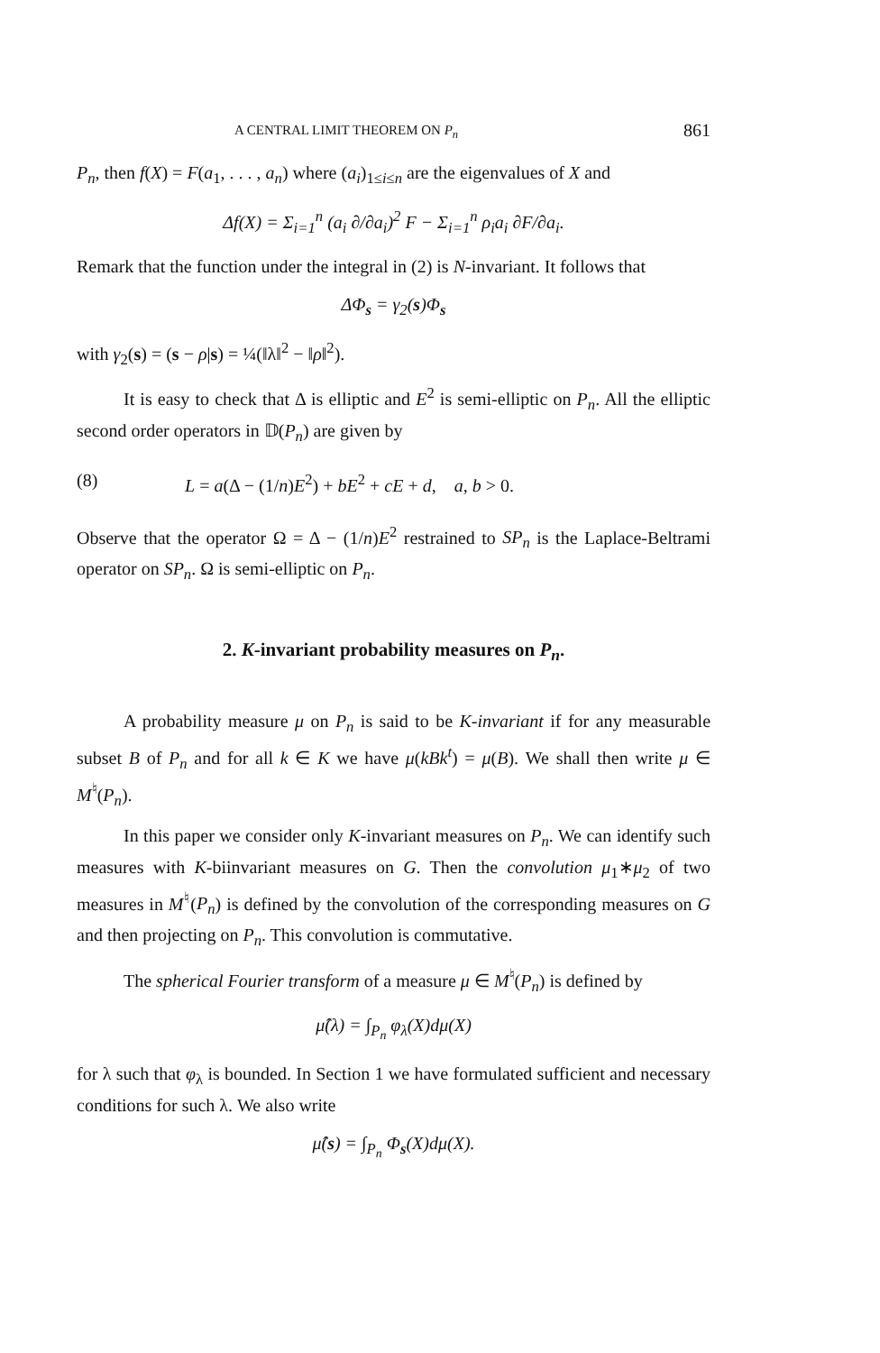A CENTRAL LIMIT THEOREM ON P<sub>n</sub> 861
P<sub>n</sub>, then f(X) = F(a<sub>1</sub>, . . . , a<sub>n</sub>) where (a<sub>i</sub>)<sub>1≤i≤n</sub> are the eigenvalues of X and
Δf(X) = Σ<sub>i=1</sub><sup>n</sup> (a<sub>i</sub> ∂/∂a<sub>i</sub>)<sup>2</sup> F − Σ<sub>i=1</sub><sup>n</sup> ρ<sub>i</sub>a<sub>i</sub> ∂F/∂a<sub>i</sub>.
Remark that the function under the integral in (2) is N-invariant. It follows that
ΔΦ<sub>s</sub> = γ<sub>2</sub>(s)Φ<sub>s</sub>
with γ<sub>2</sub>(s) = (s − ρ|s) = ¼(‖λ‖<sup>2</sup> − ‖ρ‖<sup>2</sup>).
It is easy to check that Δ is elliptic and E<sup>2</sup> is semi-elliptic on P<sub>n</sub>. All the elliptic second order operators in 𝔻(P<sub>n</sub>) are given by
(8) L = a(Δ − (1/n)E<sup>2</sup>) + bE<sup>2</sup> + cE + d, a, b > 0.
Observe that the operator Ω = Δ − (1/n)E<sup>2</sup> restrained to SP<sub>n</sub> is the Laplace-Beltrami operator on SP<sub>n</sub>. Ω is semi-elliptic on P<sub>n</sub>.
2. K-invariant probability measures on P<sub>n</sub>.
A probability measure μ on P<sub>n</sub> is said to be K-invariant if for any measurable subset B of P<sub>n</sub> and for all k ∈ K we have μ(kBk<sup>t</sup>) = μ(B). We shall then write μ ∈ M<sup>♮</sup>(P<sub>n</sub>).
In this paper we consider only K-invariant measures on P<sub>n</sub>. We can identify such measures with K-biinvariant measures on G. Then the convolution μ<sub>1</sub>∗μ<sub>2</sub> of two measures in M<sup>♮</sup>(P<sub>n</sub>) is defined by the convolution of the corresponding measures on G and then projecting on P<sub>n</sub>. This convolution is commutative.
The spherical Fourier transform of a measure μ ∈ M<sup>♮</sup>(P<sub>n</sub>) is defined by
μ̂(λ) = ∫<sub>P<sub>n</sub></sub> φ<sub>λ</sub>(X)dμ(X)
for λ such that φ<sub>λ</sub> is bounded. In Section 1 we have formulated sufficient and necessary conditions for such λ. We also write
μ̂(s) = ∫<sub>P<sub>n</sub></sub> Φ<sub>s</sub>(X)dμ(X).